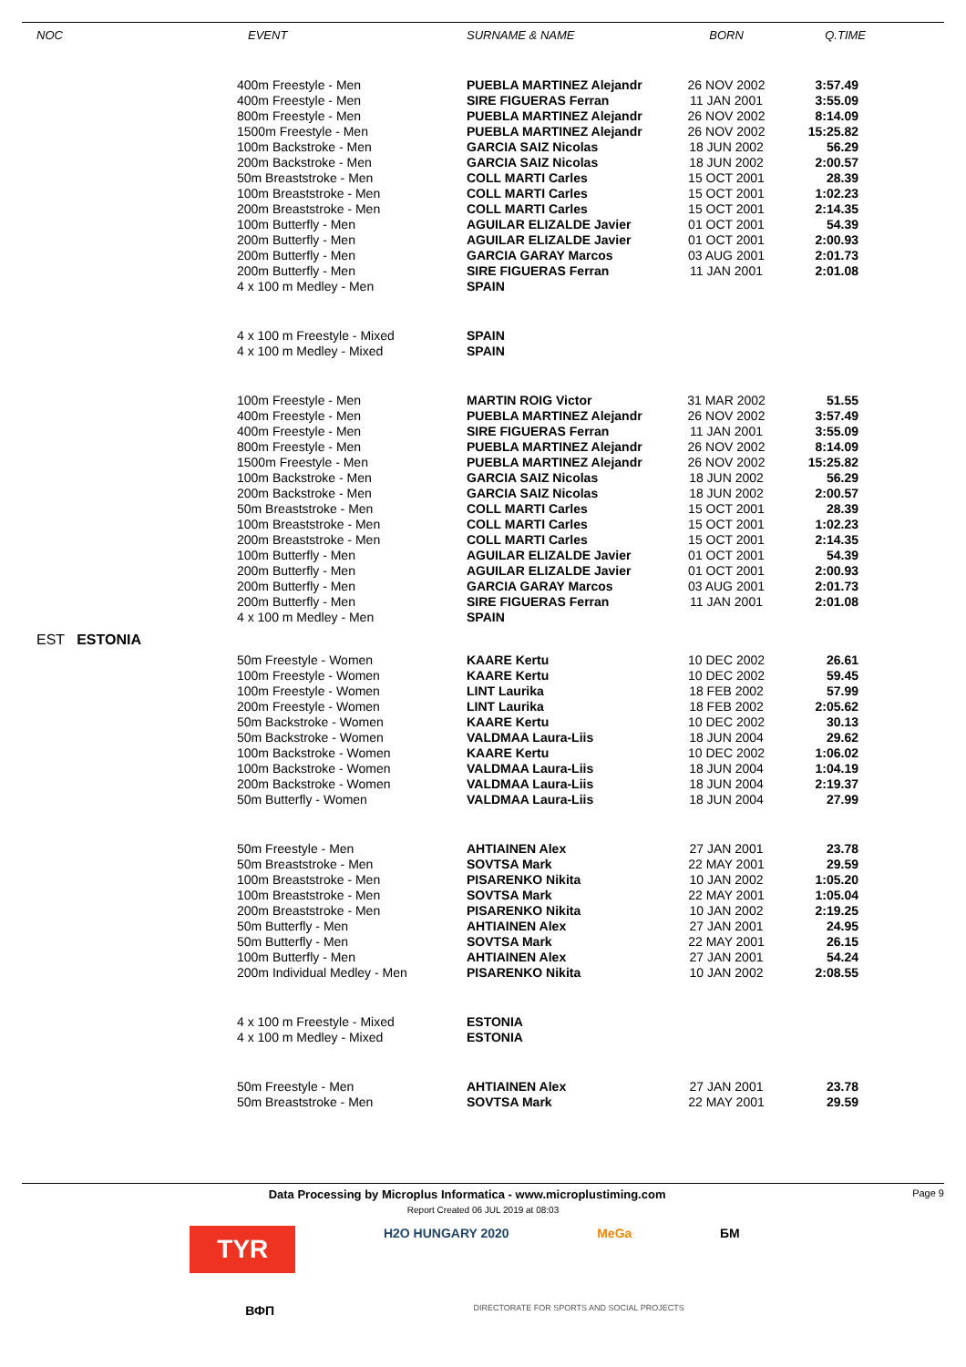| NOC | EVENT | SURNAME & NAME | BORN | Q.TIME |
| --- | --- | --- | --- | --- |
| | 400m Freestyle - Men | PUEBLA MARTINEZ Alejandr | 26 NOV 2002 | 3:57.49 |
| | 400m Freestyle - Men | SIRE FIGUERAS Ferran | 11 JAN 2001 | 3:55.09 |
| | 800m Freestyle - Men | PUEBLA MARTINEZ Alejandr | 26 NOV 2002 | 8:14.09 |
| | 1500m Freestyle - Men | PUEBLA MARTINEZ Alejandr | 26 NOV 2002 | 15:25.82 |
| | 100m Backstroke - Men | GARCIA SAIZ Nicolas | 18 JUN 2002 | 56.29 |
| | 200m Backstroke - Men | GARCIA SAIZ Nicolas | 18 JUN 2002 | 2:00.57 |
| | 50m Breaststroke - Men | COLL MARTI Carles | 15 OCT 2001 | 28.39 |
| | 100m Breaststroke - Men | COLL MARTI Carles | 15 OCT 2001 | 1:02.23 |
| | 200m Breaststroke - Men | COLL MARTI Carles | 15 OCT 2001 | 2:14.35 |
| | 100m Butterfly - Men | AGUILAR ELIZALDE Javier | 01 OCT 2001 | 54.39 |
| | 200m Butterfly - Men | AGUILAR ELIZALDE Javier | 01 OCT 2001 | 2:00.93 |
| | 200m Butterfly - Men | GARCIA GARAY Marcos | 03 AUG 2001 | 2:01.73 |
| | 200m Butterfly - Men | SIRE FIGUERAS Ferran | 11 JAN 2001 | 2:01.08 |
| | 4 x 100 m Medley - Men | SPAIN | | |
| | 4 x 100 m Freestyle - Mixed | SPAIN | | |
| | 4 x 100 m Medley - Mixed | SPAIN | | |
| | 100m Freestyle - Men | MARTIN ROIG Victor | 31 MAR 2002 | 51.55 |
| | 400m Freestyle - Men | PUEBLA MARTINEZ Alejandr | 26 NOV 2002 | 3:57.49 |
| | 400m Freestyle - Men | SIRE FIGUERAS Ferran | 11 JAN 2001 | 3:55.09 |
| | 800m Freestyle - Men | PUEBLA MARTINEZ Alejandr | 26 NOV 2002 | 8:14.09 |
| | 1500m Freestyle - Men | PUEBLA MARTINEZ Alejandr | 26 NOV 2002 | 15:25.82 |
| | 100m Backstroke - Men | GARCIA SAIZ Nicolas | 18 JUN 2002 | 56.29 |
| | 200m Backstroke - Men | GARCIA SAIZ Nicolas | 18 JUN 2002 | 2:00.57 |
| | 50m Breaststroke - Men | COLL MARTI Carles | 15 OCT 2001 | 28.39 |
| | 100m Breaststroke - Men | COLL MARTI Carles | 15 OCT 2001 | 1:02.23 |
| | 200m Breaststroke - Men | COLL MARTI Carles | 15 OCT 2001 | 2:14.35 |
| | 100m Butterfly - Men | AGUILAR ELIZALDE Javier | 01 OCT 2001 | 54.39 |
| | 200m Butterfly - Men | AGUILAR ELIZALDE Javier | 01 OCT 2001 | 2:00.93 |
| | 200m Butterfly - Men | GARCIA GARAY Marcos | 03 AUG 2001 | 2:01.73 |
| | 200m Butterfly - Men | SIRE FIGUERAS Ferran | 11 JAN 2001 | 2:01.08 |
| | 4 x 100 m Medley - Men | SPAIN | | |
| EST ESTONIA | | | | |
| | 50m Freestyle - Women | KAARE Kertu | 10 DEC 2002 | 26.61 |
| | 100m Freestyle - Women | KAARE Kertu | 10 DEC 2002 | 59.45 |
| | 100m Freestyle - Women | LINT Laurika | 18 FEB 2002 | 57.99 |
| | 200m Freestyle - Women | LINT Laurika | 18 FEB 2002 | 2:05.62 |
| | 50m Backstroke - Women | KAARE Kertu | 10 DEC 2002 | 30.13 |
| | 50m Backstroke - Women | VALDMAA Laura-Liis | 18 JUN 2004 | 29.62 |
| | 100m Backstroke - Women | KAARE Kertu | 10 DEC 2002 | 1:06.02 |
| | 100m Backstroke - Women | VALDMAA Laura-Liis | 18 JUN 2004 | 1:04.19 |
| | 200m Backstroke - Women | VALDMAA Laura-Liis | 18 JUN 2004 | 2:19.37 |
| | 50m Butterfly - Women | VALDMAA Laura-Liis | 18 JUN 2004 | 27.99 |
| | 50m Freestyle - Men | AHTIAINEN Alex | 27 JAN 2001 | 23.78 |
| | 50m Breaststroke - Men | SOVTSA Mark | 22 MAY 2001 | 29.59 |
| | 100m Breaststroke - Men | PISARENKO Nikita | 10 JAN 2002 | 1:05.20 |
| | 100m Breaststroke - Men | SOVTSA Mark | 22 MAY 2001 | 1:05.04 |
| | 200m Breaststroke - Men | PISARENKO Nikita | 10 JAN 2002 | 2:19.25 |
| | 50m Butterfly - Men | AHTIAINEN Alex | 27 JAN 2001 | 24.95 |
| | 50m Butterfly - Men | SOVTSA Mark | 22 MAY 2001 | 26.15 |
| | 100m Butterfly - Men | AHTIAINEN Alex | 27 JAN 2001 | 54.24 |
| | 200m Individual Medley - Men | PISARENKO Nikita | 10 JAN 2002 | 2:08.55 |
| | 4 x 100 m Freestyle - Mixed | ESTONIA | | |
| | 4 x 100 m Medley - Mixed | ESTONIA | | |
| | 50m Freestyle - Men | AHTIAINEN Alex | 27 JAN 2001 | 23.78 |
| | 50m Breaststroke - Men | SOVTSA Mark | 22 MAY 2001 | 29.59 |
Data Processing by Microplus Informatica - www.microplustiming.com Page 9
Report Created 06 JUL 2019 at 08:03
TYR H2O HUNGARY 2020 MeGa БМ
ВФП DIRECTORATE FOR SPORTS AND SOCIAL PROJECTS